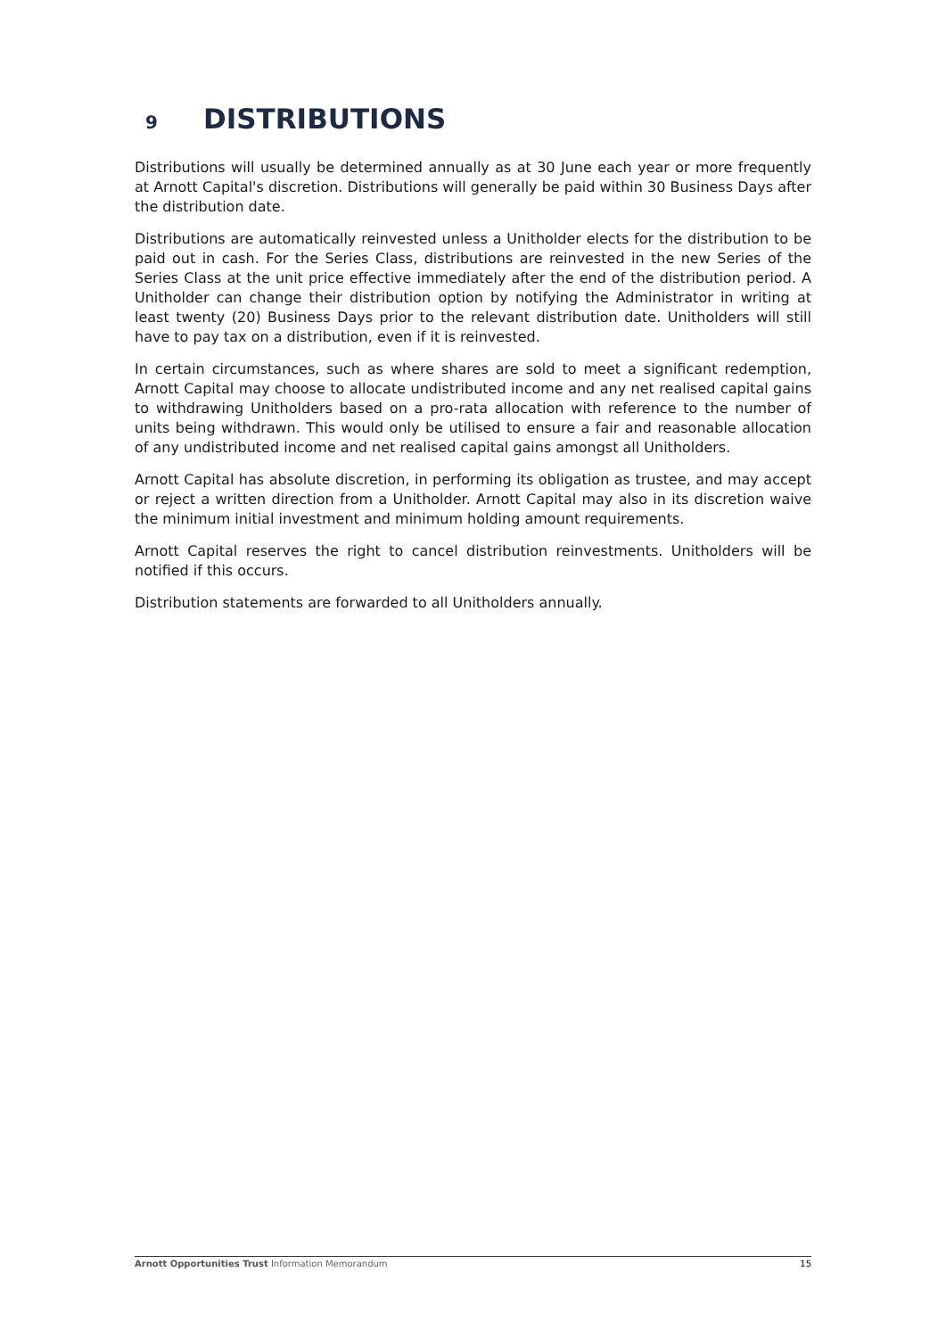9 DISTRIBUTIONS
Distributions will usually be determined annually as at 30 June each year or more frequently at Arnott Capital's discretion. Distributions will generally be paid within 30 Business Days after the distribution date.
Distributions are automatically reinvested unless a Unitholder elects for the distribution to be paid out in cash. For the Series Class, distributions are reinvested in the new Series of the Series Class at the unit price effective immediately after the end of the distribution period. A Unitholder can change their distribution option by notifying the Administrator in writing at least twenty (20) Business Days prior to the relevant distribution date. Unitholders will still have to pay tax on a distribution, even if it is reinvested.
In certain circumstances, such as where shares are sold to meet a significant redemption, Arnott Capital may choose to allocate undistributed income and any net realised capital gains to withdrawing Unitholders based on a pro-rata allocation with reference to the number of units being withdrawn. This would only be utilised to ensure a fair and reasonable allocation of any undistributed income and net realised capital gains amongst all Unitholders.
Arnott Capital has absolute discretion, in performing its obligation as trustee, and may accept or reject a written direction from a Unitholder. Arnott Capital may also in its discretion waive the minimum initial investment and minimum holding amount requirements.
Arnott Capital reserves the right to cancel distribution reinvestments. Unitholders will be notified if this occurs.
Distribution statements are forwarded to all Unitholders annually.
Arnott Opportunities Trust Information Memorandum 15